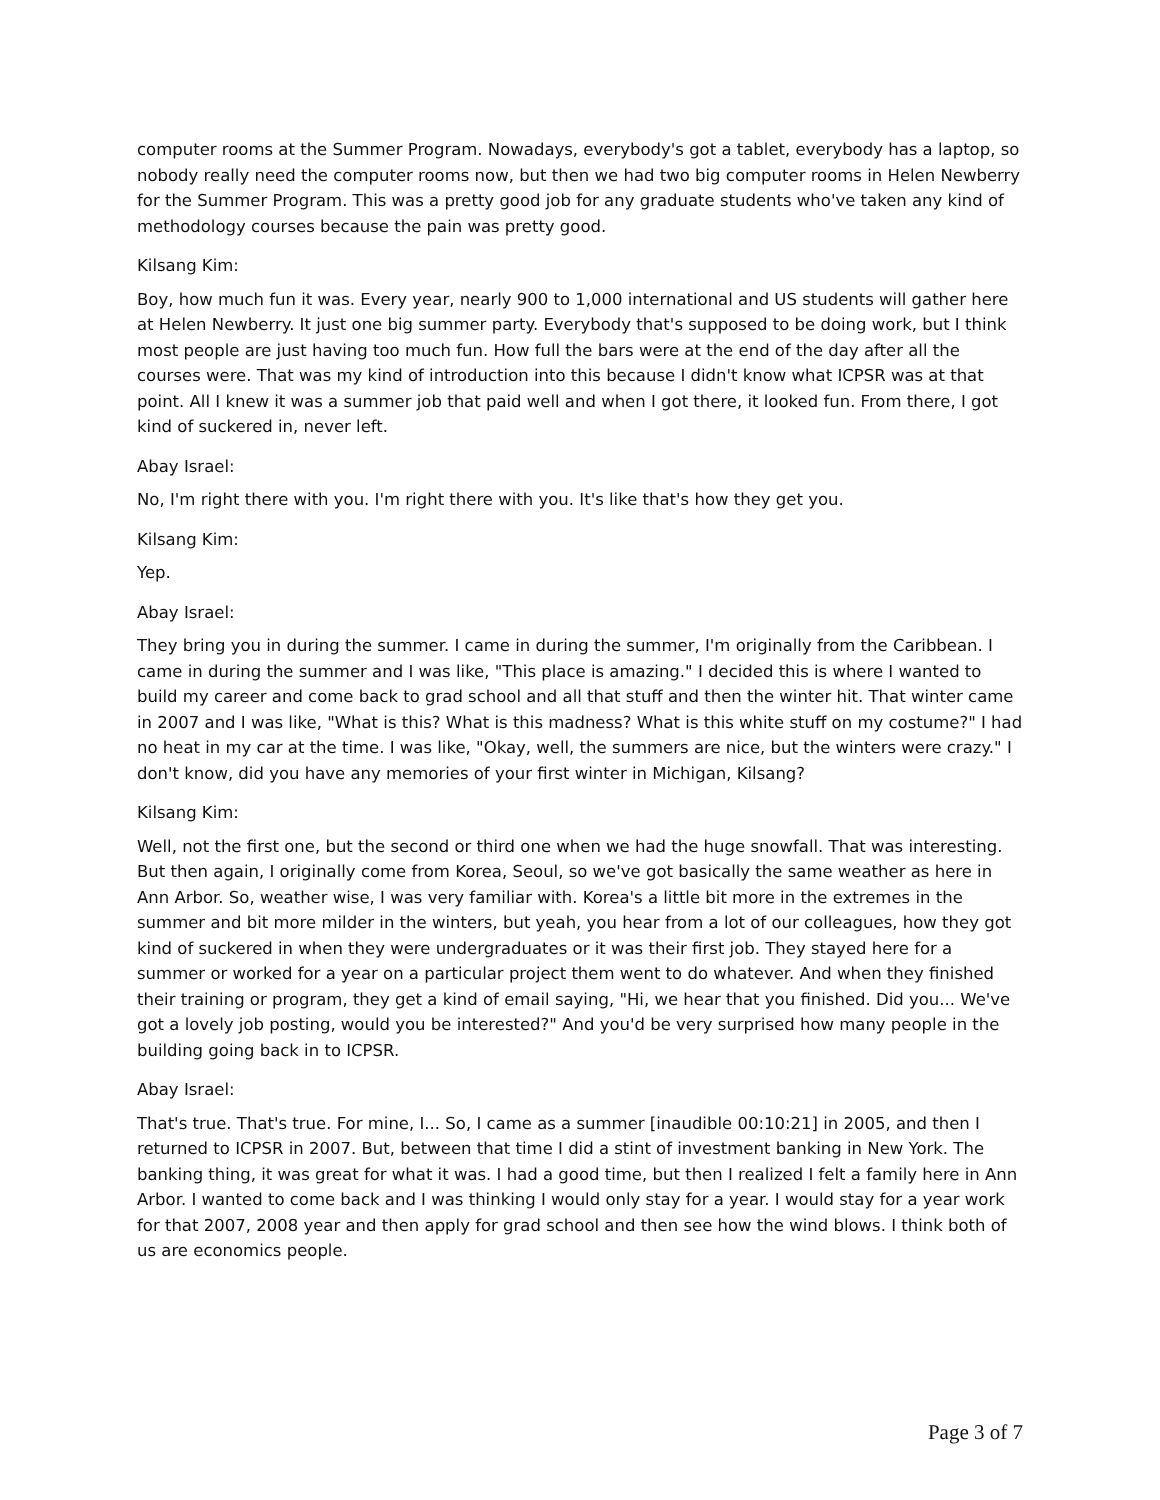computer rooms at the Summer Program. Nowadays, everybody's got a tablet, everybody has a laptop, so nobody really need the computer rooms now, but then we had two big computer rooms in Helen Newberry for the Summer Program. This was a pretty good job for any graduate students who've taken any kind of methodology courses because the pain was pretty good.
Kilsang Kim:
Boy, how much fun it was. Every year, nearly 900 to 1,000 international and US students will gather here at Helen Newberry. It just one big summer party. Everybody that's supposed to be doing work, but I think most people are just having too much fun. How full the bars were at the end of the day after all the courses were. That was my kind of introduction into this because I didn't know what ICPSR was at that point. All I knew it was a summer job that paid well and when I got there, it looked fun. From there, I got kind of suckered in, never left.
Abay Israel:
No, I'm right there with you. I'm right there with you. It's like that's how they get you.
Kilsang Kim:
Yep.
Abay Israel:
They bring you in during the summer. I came in during the summer, I'm originally from the Caribbean. I came in during the summer and I was like, "This place is amazing." I decided this is where I wanted to build my career and come back to grad school and all that stuff and then the winter hit. That winter came in 2007 and I was like, "What is this? What is this madness? What is this white stuff on my costume?" I had no heat in my car at the time. I was like, "Okay, well, the summers are nice, but the winters were crazy." I don't know, did you have any memories of your first winter in Michigan, Kilsang?
Kilsang Kim:
Well, not the first one, but the second or third one when we had the huge snowfall. That was interesting. But then again, I originally come from Korea, Seoul, so we've got basically the same weather as here in Ann Arbor. So, weather wise, I was very familiar with. Korea's a little bit more in the extremes in the summer and bit more milder in the winters, but yeah, you hear from a lot of our colleagues, how they got kind of suckered in when they were undergraduates or it was their first job. They stayed here for a summer or worked for a year on a particular project them went to do whatever. And when they finished their training or program, they get a kind of email saying, "Hi, we hear that you finished. Did you... We've got a lovely job posting, would you be interested?" And you'd be very surprised how many people in the building going back in to ICPSR.
Abay Israel:
That's true. That's true. For mine, I... So, I came as a summer [inaudible 00:10:21] in 2005, and then I returned to ICPSR in 2007. But, between that time I did a stint of investment banking in New York. The banking thing, it was great for what it was. I had a good time, but then I realized I felt a family here in Ann Arbor. I wanted to come back and I was thinking I would only stay for a year. I would stay for a year work for that 2007, 2008 year and then apply for grad school and then see how the wind blows. I think both of us are economics people.
Page 3 of 7